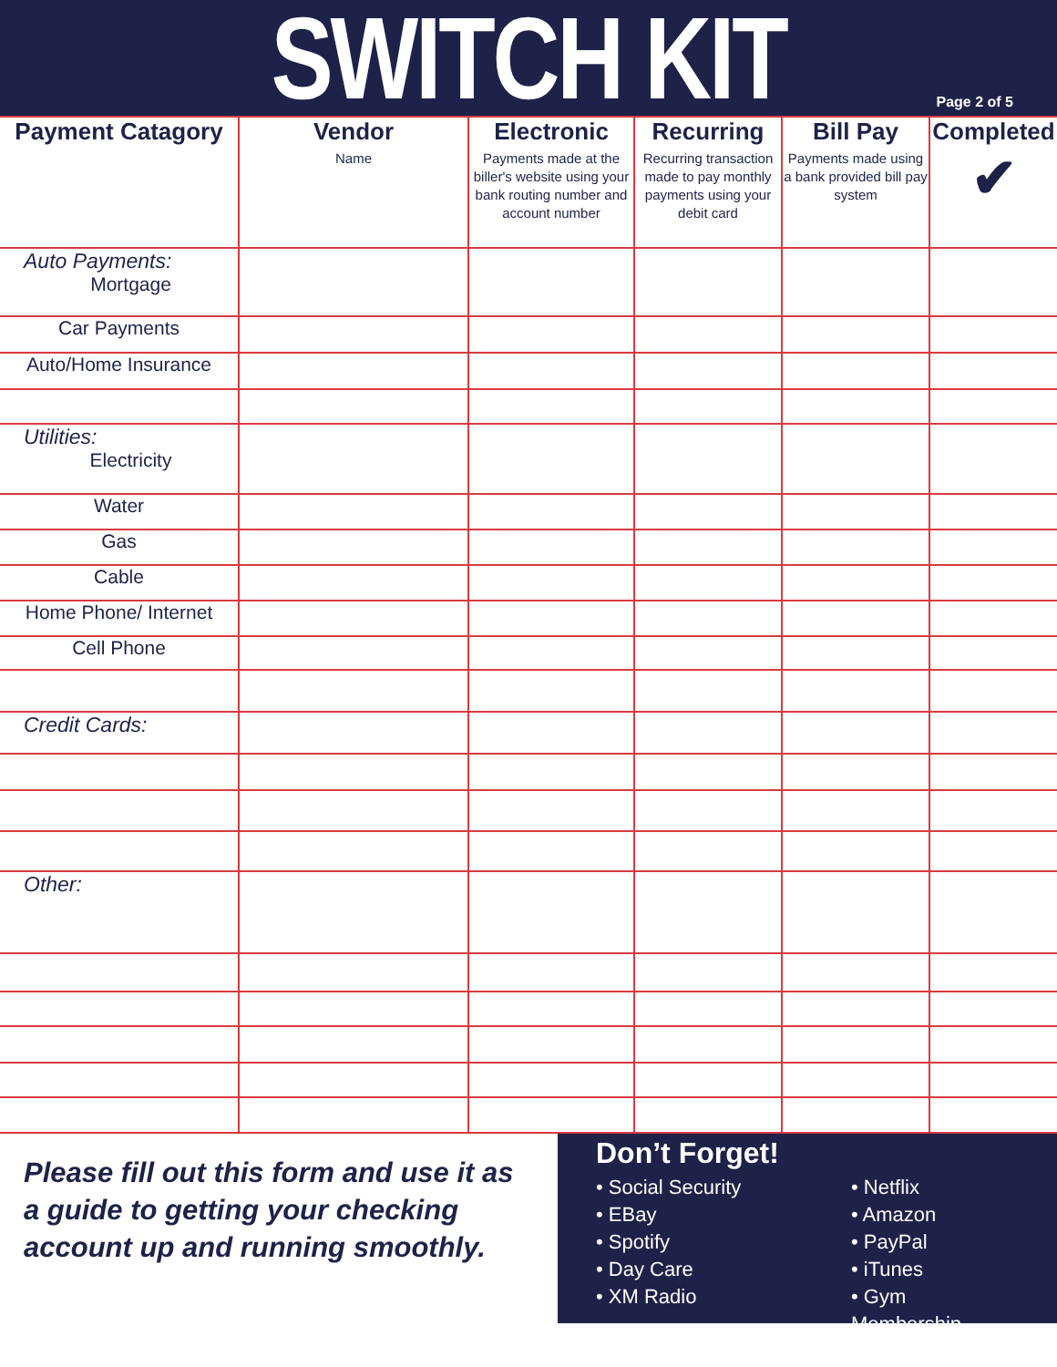SWITCH KIT
Page 2 of 5
| Payment Catagory | Vendor Name | Electronic Payments made at the biller's website using your bank routing number and account number | Recurring Recurring transaction made to pay monthly payments using your debit card | Bill Pay Payments made using a bank provided bill pay system | Completed ✔ |
| --- | --- | --- | --- | --- | --- |
| Auto Payments: Mortgage | | | | | |
| Car Payments | | | | | |
| Auto/Home Insurance | | | | | |
| Utilities: Electricity | | | | | |
| Water | | | | | |
| Gas | | | | | |
| Cable | | | | | |
| Home Phone/ Internet | | | | | |
| Cell Phone | | | | | |
| Credit Cards: | | | | | |
| Other: | | | | | |
Please fill out this form and use it as a guide to getting your checking account up and running smoothly.
Don’t Forget!
• Social Security
• EBay
• Spotify
• Day Care
• XM Radio
• Netflix
• Amazon
• PayPal
• iTunes
• Gym Membership